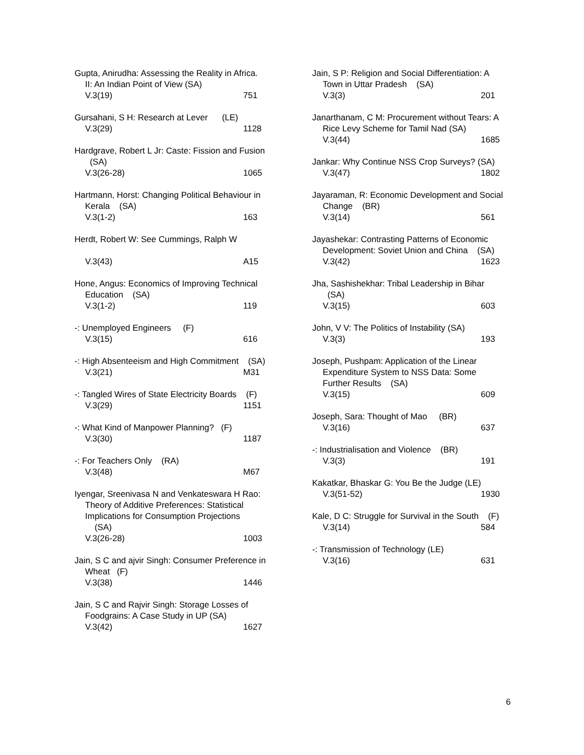Gupta, Anirudha: Assessing the Reality in Africa. II: An Indian Point of View (SA)
V.3(19) 751
Gursahani, S H: Research at Lever (LE)
V.3(29) 1128
Hardgrave, Robert L Jr: Caste: Fission and Fusion (SA)
V.3(26-28) 1065
Hartmann, Horst: Changing Political Behaviour in Kerala (SA)
V.3(1-2) 163
Herdt, Robert W: See Cummings, Ralph W
V.3(43) A15
Hone, Angus: Economics of Improving Technical Education (SA)
V.3(1-2) 119
-: Unemployed Engineers (F)
V.3(15) 616
-: High Absenteeism and High Commitment (SA)
V.3(21) M31
-: Tangled Wires of State Electricity Boards (F)
V.3(29) 1151
-: What Kind of Manpower Planning? (F)
V.3(30) 1187
-: For Teachers Only (RA)
V.3(48) M67
Iyengar, Sreenivasa N and Venkateswara H Rao: Theory of Additive Preferences: Statistical Implications for Consumption Projections (SA)
V.3(26-28) 1003
Jain, S C and ajvir Singh: Consumer Preference in Wheat (F)
V.3(38) 1446
Jain, S C and Rajvir Singh: Storage Losses of Foodgrains: A Case Study in UP (SA)
V.3(42) 1627
Jain, S P: Religion and Social Differentiation: A Town in Uttar Pradesh (SA)
V.3(3) 201
Janarthanam, C M: Procurement without Tears: A Rice Levy Scheme for Tamil Nad (SA)
V.3(44) 1685
Jankar: Why Continue NSS Crop Surveys? (SA)
V.3(47) 1802
Jayaraman, R: Economic Development and Social Change (BR)
V.3(14) 561
Jayashekar: Contrasting Patterns of Economic Development: Soviet Union and China (SA)
V.3(42) 1623
Jha, Sashishekhar: Tribal Leadership in Bihar (SA)
V.3(15) 603
John, V V: The Politics of Instability (SA)
V.3(3) 193
Joseph, Pushpam: Application of the Linear Expenditure System to NSS Data: Some Further Results (SA)
V.3(15) 609
Joseph, Sara: Thought of Mao (BR)
V.3(16) 637
-: Industrialisation and Violence (BR)
V.3(3) 191
Kakatkar, Bhaskar G: You Be the Judge (LE)
V.3(51-52) 1930
Kale, D C: Struggle for Survival in the South (F)
V.3(14) 584
-: Transmission of Technology (LE)
V.3(16) 631
6